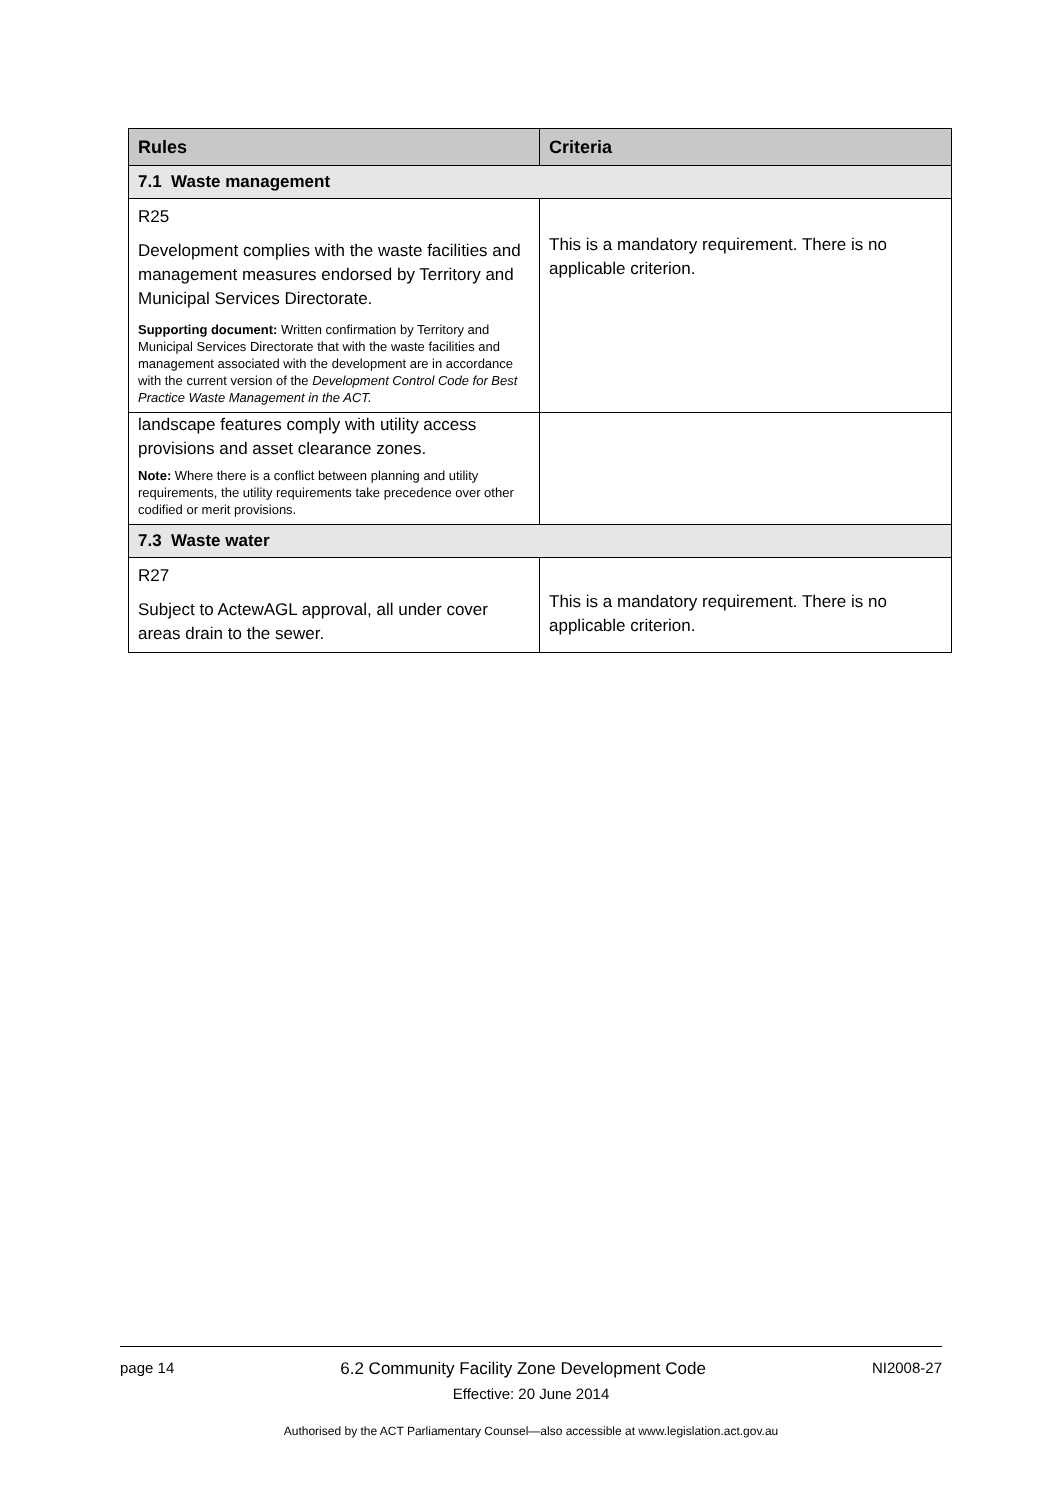| Rules | Criteria |
| --- | --- |
| 7.1 Waste management | |
| R25 Development complies with the waste facilities and management measures endorsed by Territory and Municipal Services Directorate. Supporting document: Written confirmation by Territory and Municipal Services Directorate that with the waste facilities and management associated with the development are in accordance with the current version of the Development Control Code for Best Practice Waste Management in the ACT. | This is a mandatory requirement. There is no applicable criterion. |
| landscape features comply with utility access provisions and asset clearance zones. Note: Where there is a conflict between planning and utility requirements, the utility requirements take precedence over other codified or merit provisions. | |
| 7.3 Waste water | |
| R27 Subject to ActewAGL approval, all under cover areas drain to the sewer. | This is a mandatory requirement. There is no applicable criterion. |
page 14 6.2 Community Facility Zone Development Code NI2008-27
Effective: 20 June 2014
Authorised by the ACT Parliamentary Counsel—also accessible at www.legislation.act.gov.au